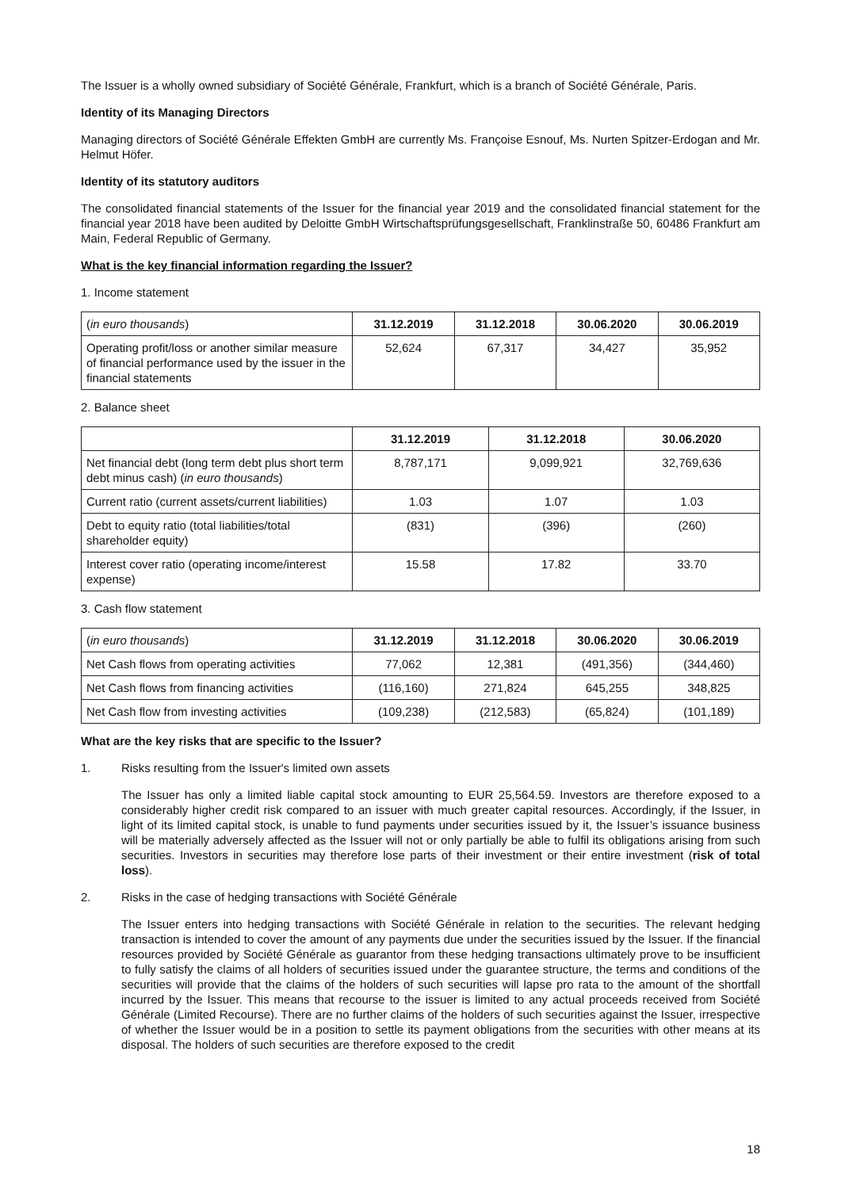The Issuer is a wholly owned subsidiary of Société Générale, Frankfurt, which is a branch of Société Générale, Paris.
Identity of its Managing Directors
Managing directors of Société Générale Effekten GmbH are currently Ms. Françoise Esnouf, Ms. Nurten Spitzer-Erdogan and Mr. Helmut Höfer.
Identity of its statutory auditors
The consolidated financial statements of the Issuer for the financial year 2019 and the consolidated financial statement for the financial year 2018 have been audited by Deloitte GmbH Wirtschaftsprüfungsgesellschaft, Franklinstraße 50, 60486 Frankfurt am Main, Federal Republic of Germany.
What is the key financial information regarding the Issuer?
1. Income statement
| ( in euro thousands ) | 31.12.2019 | 31.12.2018 | 30.06.2020 | 30.06.2019 |
| Operating profit/loss or another similar measure of financial performance used by the issuer in the financial statements | 52,624 | 67,317 | 34,427 | 35,952 |
2. Balance sheet
| | 31.12.2019 | 31.12.2018 | 30.06.2020 |
| Net financial debt (long term debt plus short term debt minus cash) ( in euro thousands ) | 8,787,171 | 9,099,921 | 32,769,636 |
| Current ratio (current assets/current liabilities) | 1.03 | 1.07 | 1.03 |
| Debt to equity ratio (total liabilities/total shareholder equity) | (831) | (396) | (260) |
| Interest cover ratio (operating income/interest expense) | 15.58 | 17.82 | 33.70 |
3. Cash flow statement
| ( in euro thousands ) | 31.12.2019 | 31.12.2018 | 30.06.2020 | 30.06.2019 |
| Net Cash flows from operating activities | 77,062 | 12,381 | (491,356) | (344,460) |
| Net Cash flows from financing activities | (116,160) | 271,824 | 645,255 | 348,825 |
| Net Cash flow from investing activities | (109,238) | (212,583) | (65,824) | (101,189) |
What are the key risks that are specific to the Issuer?
1. Risks resulting from the Issuer's limited own assets
The Issuer has only a limited liable capital stock amounting to EUR 25,564.59. Investors are therefore exposed to a considerably higher credit risk compared to an issuer with much greater capital resources. Accordingly, if the Issuer, in light of its limited capital stock, is unable to fund payments under securities issued by it, the Issuer’s issuance business will be materially adversely affected as the Issuer will not or only partially be able to fulfil its obligations arising from such securities. Investors in securities may therefore lose parts of their investment or their entire investment (risk of total loss).
2. Risks in the case of hedging transactions with Société Générale
The Issuer enters into hedging transactions with Société Générale in relation to the securities. The relevant hedging transaction is intended to cover the amount of any payments due under the securities issued by the Issuer. If the financial resources provided by Société Générale as guarantor from these hedging transactions ultimately prove to be insufficient to fully satisfy the claims of all holders of securities issued under the guarantee structure, the terms and conditions of the securities will provide that the claims of the holders of such securities will lapse pro rata to the amount of the shortfall incurred by the Issuer. This means that recourse to the issuer is limited to any actual proceeds received from Société Générale (Limited Recourse). There are no further claims of the holders of such securities against the Issuer, irrespective of whether the Issuer would be in a position to settle its payment obligations from the securities with other means at its disposal. The holders of such securities are therefore exposed to the credit
18